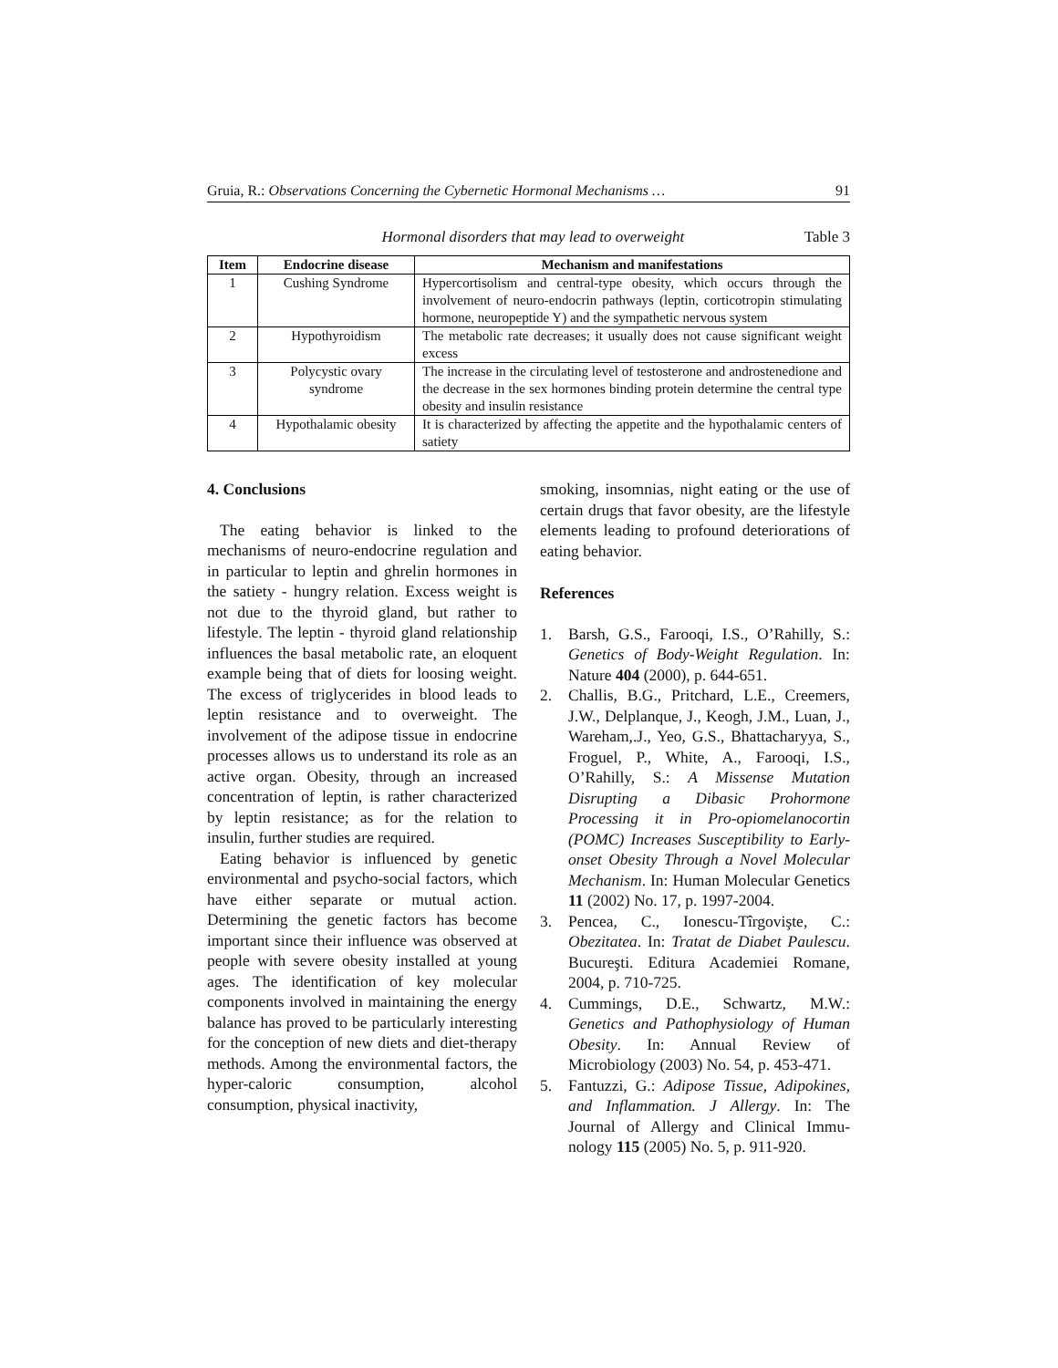Gruia, R.: Observations Concerning the Cybernetic Hormonal Mechanisms … 91
Hormonal disorders that may lead to overweight Table 3
| Item | Endocrine disease | Mechanism and manifestations |
| --- | --- | --- |
| 1 | Cushing Syndrome | Hypercortisolism and central-type obesity, which occurs through the involvement of neuro-endocrin pathways (leptin, corticotropin stimulating hormone, neuropeptide Y) and the sympathetic nervous system |
| 2 | Hypothyroidism | The metabolic rate decreases; it usually does not cause significant weight excess |
| 3 | Polycystic ovary syndrome | The increase in the circulating level of testosterone and androstenedione and the decrease in the sex hormones binding protein determine the central type obesity and insulin resistance |
| 4 | Hypothalamic obesity | It is characterized by affecting the appetite and the hypothalamic centers of satiety |
4. Conclusions
The eating behavior is linked to the mechanisms of neuro-endocrine regulation and in particular to leptin and ghrelin hormones in the satiety - hungry relation. Excess weight is not due to the thyroid gland, but rather to lifestyle. The leptin - thyroid gland relationship influences the basal metabolic rate, an eloquent example being that of diets for loosing weight. The excess of triglycerides in blood leads to leptin resistance and to overweight. The involvement of the adipose tissue in endocrine processes allows us to understand its role as an active organ. Obesity, through an increased concentration of leptin, is rather characterized by leptin resistance; as for the relation to insulin, further studies are required.
Eating behavior is influenced by genetic environmental and psycho-social factors, which have either separate or mutual action. Determining the genetic factors has become important since their influence was observed at people with severe obesity installed at young ages. The identification of key molecular components involved in maintaining the energy balance has proved to be particularly interesting for the conception of new diets and diet-therapy methods. Among the environmental factors, the hyper-caloric consumption, alcohol consumption, physical inactivity,
smoking, insomnias, night eating or the use of certain drugs that favor obesity, are the lifestyle elements leading to profound deteriorations of eating behavior.
References
1. Barsh, G.S., Farooqi, I.S., O’Rahilly, S.: Genetics of Body-Weight Regulation. In: Nature 404 (2000), p. 644-651.
2. Challis, B.G., Pritchard, L.E., Creemers, J.W., Delplanque, J., Keogh, J.M., Luan, J., Wareham,.J., Yeo, G.S., Bhattacharyya, S., Froguel, P., White, A., Farooqi, I.S., O’Rahilly, S.: A Missense Mutation Disrupting a Dibasic Prohormone Processing it in Pro-opiomelanocortin (POMC) Increases Susceptibility to Early-onset Obesity Through a Novel Molecular Mechanism. In: Human Molecular Genetics 11 (2002) No. 17, p. 1997-2004.
3. Pencea, C., Ionescu-Tîrgovişte, C.: Obezitatea. In: Tratat de Diabet Paulescu. Bucureşti. Editura Academiei Romane, 2004, p. 710-725.
4. Cummings, D.E., Schwartz, M.W.: Genetics and Pathophysiology of Human Obesity. In: Annual Review of Microbiology (2003) No. 54, p. 453-471.
5. Fantuzzi, G.: Adipose Tissue, Adipokines, and Inflammation. J Allergy. In: The Journal of Allergy and Clinical Immu-nology 115 (2005) No. 5, p. 911-920.